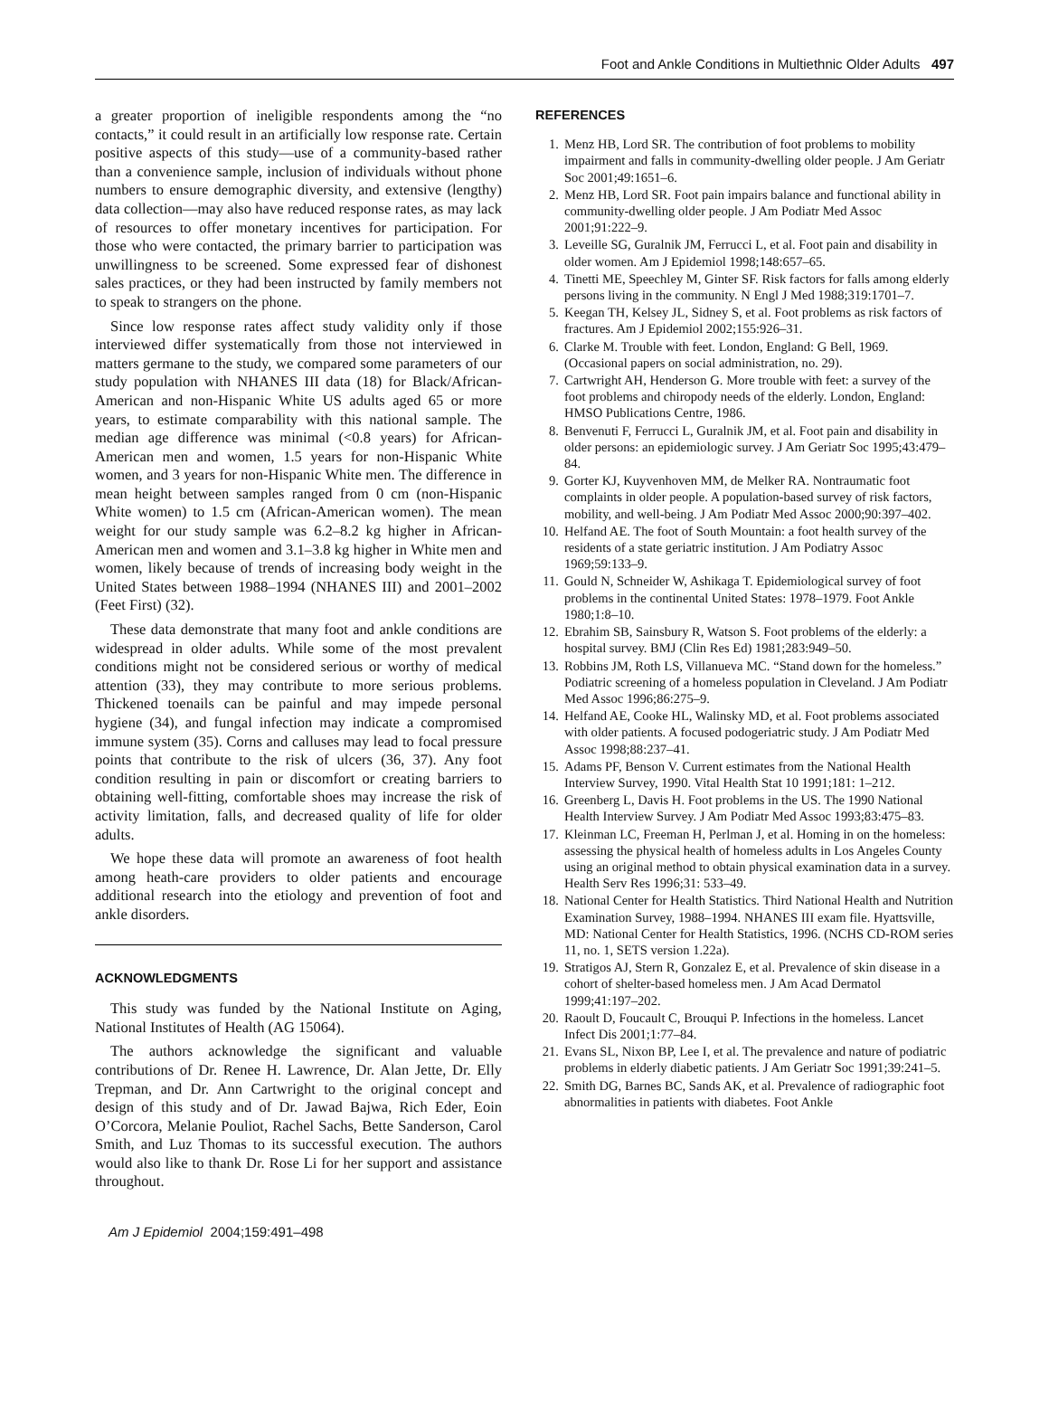Foot and Ankle Conditions in Multiethnic Older Adults 497
a greater proportion of ineligible respondents among the “no contacts,” it could result in an artificially low response rate. Certain positive aspects of this study—use of a community-based rather than a convenience sample, inclusion of individuals without phone numbers to ensure demographic diversity, and extensive (lengthy) data collection—may also have reduced response rates, as may lack of resources to offer monetary incentives for participation. For those who were contacted, the primary barrier to participation was unwillingness to be screened. Some expressed fear of dishonest sales practices, or they had been instructed by family members not to speak to strangers on the phone.
Since low response rates affect study validity only if those interviewed differ systematically from those not interviewed in matters germane to the study, we compared some parameters of our study population with NHANES III data (18) for Black/African-American and non-Hispanic White US adults aged 65 or more years, to estimate comparability with this national sample. The median age difference was minimal (<0.8 years) for African-American men and women, 1.5 years for non-Hispanic White women, and 3 years for non-Hispanic White men. The difference in mean height between samples ranged from 0 cm (non-Hispanic White women) to 1.5 cm (African-American women). The mean weight for our study sample was 6.2–8.2 kg higher in African-American men and women and 3.1–3.8 kg higher in White men and women, likely because of trends of increasing body weight in the United States between 1988–1994 (NHANES III) and 2001–2002 (Feet First) (32).
These data demonstrate that many foot and ankle conditions are widespread in older adults. While some of the most prevalent conditions might not be considered serious or worthy of medical attention (33), they may contribute to more serious problems. Thickened toenails can be painful and may impede personal hygiene (34), and fungal infection may indicate a compromised immune system (35). Corns and calluses may lead to focal pressure points that contribute to the risk of ulcers (36, 37). Any foot condition resulting in pain or discomfort or creating barriers to obtaining well-fitting, comfortable shoes may increase the risk of activity limitation, falls, and decreased quality of life for older adults.
We hope these data will promote an awareness of foot health among heath-care providers to older patients and encourage additional research into the etiology and prevention of foot and ankle disorders.
ACKNOWLEDGMENTS
This study was funded by the National Institute on Aging, National Institutes of Health (AG 15064).
The authors acknowledge the significant and valuable contributions of Dr. Renee H. Lawrence, Dr. Alan Jette, Dr. Elly Trepman, and Dr. Ann Cartwright to the original concept and design of this study and of Dr. Jawad Bajwa, Rich Eder, Eoin O’Corcora, Melanie Pouliot, Rachel Sachs, Bette Sanderson, Carol Smith, and Luz Thomas to its successful execution. The authors would also like to thank Dr. Rose Li for her support and assistance throughout.
REFERENCES
1. Menz HB, Lord SR. The contribution of foot problems to mobility impairment and falls in community-dwelling older people. J Am Geriatr Soc 2001;49:1651–6.
2. Menz HB, Lord SR. Foot pain impairs balance and functional ability in community-dwelling older people. J Am Podiatr Med Assoc 2001;91:222–9.
3. Leveille SG, Guralnik JM, Ferrucci L, et al. Foot pain and disability in older women. Am J Epidemiol 1998;148:657–65.
4. Tinetti ME, Speechley M, Ginter SF. Risk factors for falls among elderly persons living in the community. N Engl J Med 1988;319:1701–7.
5. Keegan TH, Kelsey JL, Sidney S, et al. Foot problems as risk factors of fractures. Am J Epidemiol 2002;155:926–31.
6. Clarke M. Trouble with feet. London, England: G Bell, 1969. (Occasional papers on social administration, no. 29).
7. Cartwright AH, Henderson G. More trouble with feet: a survey of the foot problems and chiropody needs of the elderly. London, England: HMSO Publications Centre, 1986.
8. Benvenuti F, Ferrucci L, Guralnik JM, et al. Foot pain and disability in older persons: an epidemiologic survey. J Am Geriatr Soc 1995;43:479–84.
9. Gorter KJ, Kuyvenhoven MM, de Melker RA. Nontraumatic foot complaints in older people. A population-based survey of risk factors, mobility, and well-being. J Am Podiatr Med Assoc 2000;90:397–402.
10. Helfand AE. The foot of South Mountain: a foot health survey of the residents of a state geriatric institution. J Am Podiatry Assoc 1969;59:133–9.
11. Gould N, Schneider W, Ashikaga T. Epidemiological survey of foot problems in the continental United States: 1978–1979. Foot Ankle 1980;1:8–10.
12. Ebrahim SB, Sainsbury R, Watson S. Foot problems of the elderly: a hospital survey. BMJ (Clin Res Ed) 1981;283:949–50.
13. Robbins JM, Roth LS, Villanueva MC. “Stand down for the homeless.” Podiatric screening of a homeless population in Cleveland. J Am Podiatr Med Assoc 1996;86:275–9.
14. Helfand AE, Cooke HL, Walinsky MD, et al. Foot problems associated with older patients. A focused podogeriatric study. J Am Podiatr Med Assoc 1998;88:237–41.
15. Adams PF, Benson V. Current estimates from the National Health Interview Survey, 1990. Vital Health Stat 10 1991;181: 1–212.
16. Greenberg L, Davis H. Foot problems in the US. The 1990 National Health Interview Survey. J Am Podiatr Med Assoc 1993;83:475–83.
17. Kleinman LC, Freeman H, Perlman J, et al. Homing in on the homeless: assessing the physical health of homeless adults in Los Angeles County using an original method to obtain physical examination data in a survey. Health Serv Res 1996;31: 533–49.
18. National Center for Health Statistics. Third National Health and Nutrition Examination Survey, 1988–1994. NHANES III exam file. Hyattsville, MD: National Center for Health Statistics, 1996. (NCHS CD-ROM series 11, no. 1, SETS version 1.22a).
19. Stratigos AJ, Stern R, Gonzalez E, et al. Prevalence of skin disease in a cohort of shelter-based homeless men. J Am Acad Dermatol 1999;41:197–202.
20. Raoult D, Foucault C, Brouqui P. Infections in the homeless. Lancet Infect Dis 2001;1:77–84.
21. Evans SL, Nixon BP, Lee I, et al. The prevalence and nature of podiatric problems in elderly diabetic patients. J Am Geriatr Soc 1991;39:241–5.
22. Smith DG, Barnes BC, Sands AK, et al. Prevalence of radiographic foot abnormalities in patients with diabetes. Foot Ankle
Am J Epidemiol 2004;159:491–498